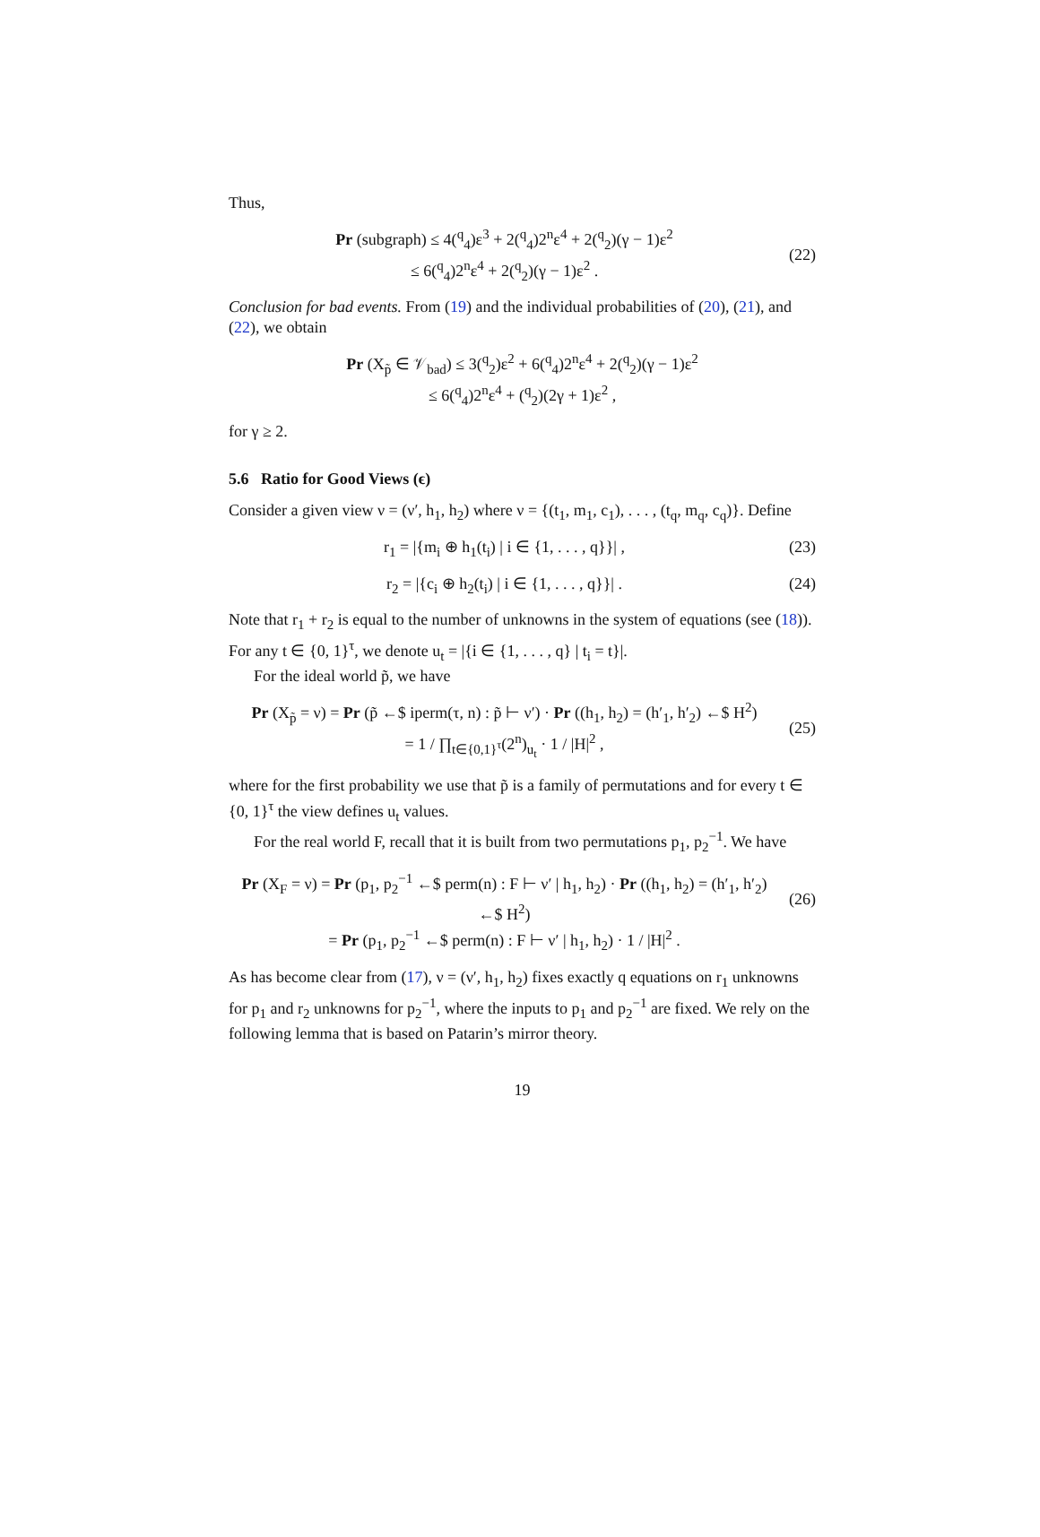Thus,
Pr (subgraph) ≤ 4(<sup>q</sup><sub>4</sub>)ε<sup>3</sup> + 2(<sup>q</sup><sub>4</sub>)2<sup>n</sup>ε<sup>4</sup> + 2(<sup>q</sup><sub>2</sub>)(γ − 1)ε<sup>2</sup>
≤ 6(<sup>q</sup><sub>4</sub>)2<sup>n</sup>ε<sup>4</sup> + 2(<sup>q</sup><sub>2</sub>)(γ − 1)ε<sup>2</sup> .
(22)
Conclusion for bad events. From (19) and the individual probabilities of (20), (21), and (22), we obtain
Pr (X<sub>p̃</sub> ∈ 𝒱<sub>bad</sub>) ≤ 3(<sup>q</sup><sub>2</sub>)ε<sup>2</sup> + 6(<sup>q</sup><sub>4</sub>)2<sup>n</sup>ε<sup>4</sup> + 2(<sup>q</sup><sub>2</sub>)(γ − 1)ε<sup>2</sup>
≤ 6(<sup>q</sup><sub>4</sub>)2<sup>n</sup>ε<sup>4</sup> + (<sup>q</sup><sub>2</sub>)(2γ + 1)ε<sup>2</sup> ,
for γ ≥ 2.
5.6 Ratio for Good Views (ϵ)
Consider a given view ν = (ν′, h<sub>1</sub>, h<sub>2</sub>) where ν = {(t<sub>1</sub>, m<sub>1</sub>, c<sub>1</sub>), . . . , (t<sub>q</sub>, m<sub>q</sub>, c<sub>q</sub>)}. Define
r<sub>1</sub> = |{m<sub>i</sub> ⊕ h<sub>1</sub>(t<sub>i</sub>) | i ∈ {1, . . . , q}}| ,
(23)
r<sub>2</sub> = |{c<sub>i</sub> ⊕ h<sub>2</sub>(t<sub>i</sub>) | i ∈ {1, . . . , q}}| .
(24)
Note that r<sub>1</sub> + r<sub>2</sub> is equal to the number of unknowns in the system of equations (see (18)). For any t ∈ {0, 1}<sup>τ</sup>, we denote u<sub>t</sub> = |{i ∈ {1, . . . , q} | t<sub>i</sub> = t}|.
For the ideal world p̃, we have
Pr (X<sub>p̃</sub> = ν) = Pr (p̃ ←$ iperm(τ, n) : p̃ ⊢ ν′) · Pr ((h<sub>1</sub>, h<sub>2</sub>) = (h′<sub>1</sub>, h′<sub>2</sub>) ←$ H<sup>2</sup>)
= 1 / ∏<sub>t∈{0,1}<sup>τ</sup></sub>(2<sup>n</sup>)<sub>u<sub>t</sub></sub> · 1 / |H|<sup>2</sup> ,
(25)
where for the first probability we use that p̃ is a family of permutations and for every t ∈ {0, 1}<sup>τ</sup> the view defines u<sub>t</sub> values.
For the real world F, recall that it is built from two permutations p<sub>1</sub>, p<sub>2</sub><sup>−1</sup>. We have
Pr (X<sub>F</sub> = ν) = Pr (p<sub>1</sub>, p<sub>2</sub><sup>−1</sup> ←$ perm(n) : F ⊢ ν′ | h<sub>1</sub>, h<sub>2</sub>) · Pr ((h<sub>1</sub>, h<sub>2</sub>) = (h′<sub>1</sub>, h′<sub>2</sub>) ←$ H<sup>2</sup>)
= Pr (p<sub>1</sub>, p<sub>2</sub><sup>−1</sup> ←$ perm(n) : F ⊢ ν′ | h<sub>1</sub>, h<sub>2</sub>) · 1 / |H|<sup>2</sup> .
(26)
As has become clear from (17), ν = (ν′, h<sub>1</sub>, h<sub>2</sub>) fixes exactly q equations on r<sub>1</sub> unknowns for p<sub>1</sub> and r<sub>2</sub> unknowns for p<sub>2</sub><sup>−1</sup>, where the inputs to p<sub>1</sub> and p<sub>2</sub><sup>−1</sup> are fixed. We rely on the following lemma that is based on Patarin’s mirror theory.
19